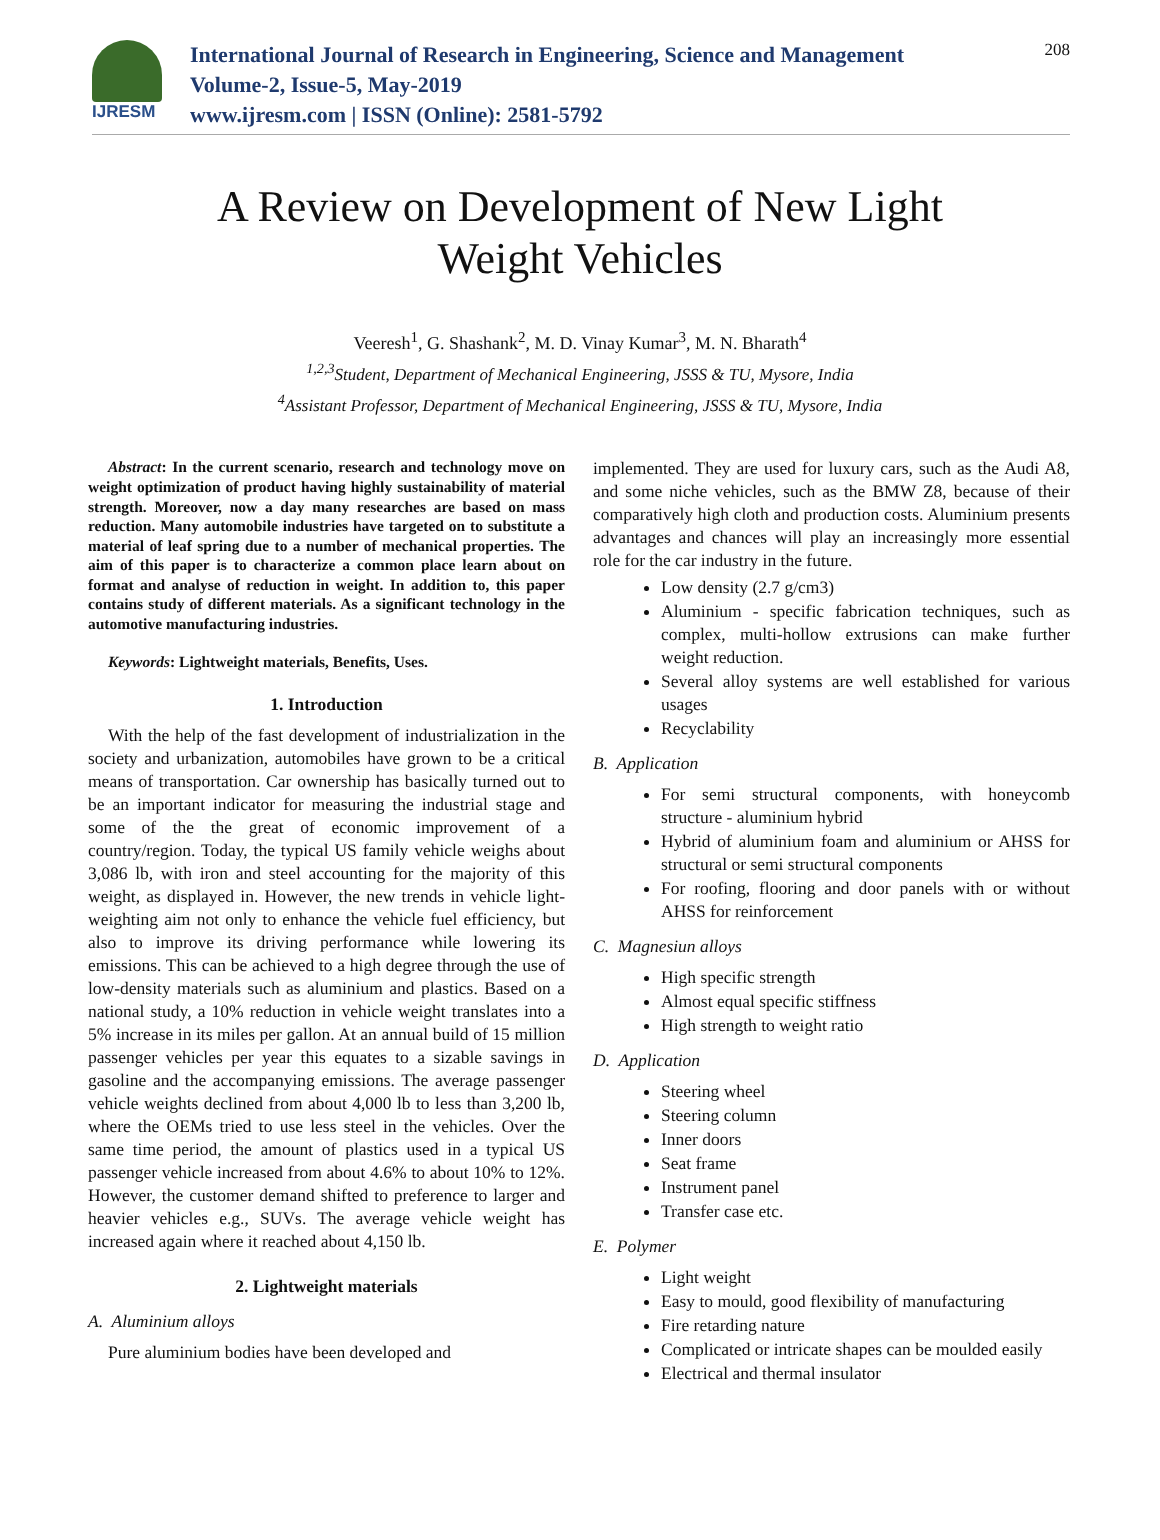IJRESM
International Journal of Research in Engineering, Science and Management
Volume-2, Issue-5, May-2019
www.ijresm.com | ISSN (Online): 2581-5792
208
A Review on Development of New Light
Weight Vehicles
Veeresh<sup>1</sup>, G. Shashank<sup>2</sup>, M. D. Vinay Kumar<sup>3</sup>, M. N. Bharath<sup>4</sup>
<sup>1,2,3</sup>Student, Department of Mechanical Engineering, JSSS & TU, Mysore, India
<sup>4</sup> Assistant Professor, Department of Mechanical Engineering, JSSS & TU, Mysore, India
Abstract: In the current scenario, research and technology move on weight optimization of product having highly sustainability of material strength. Moreover, now a day many researches are based on mass reduction. Many automobile industries have targeted on to substitute a material of leaf spring due to a number of mechanical properties. The aim of this paper is to characterize a common place learn about on format and analyse of reduction in weight. In addition to, this paper contains study of different materials. As a significant technology in the automotive manufacturing industries.
Keywords: Lightweight materials, Benefits, Uses.
1. Introduction
With the help of the fast development of industrialization in the society and urbanization, automobiles have grown to be a critical means of transportation. Car ownership has basically turned out to be an important indicator for measuring the industrial stage and some of the the great of economic improvement of a country/region. Today, the typical US family vehicle weighs about 3,086 lb, with iron and steel accounting for the majority of this weight, as displayed in. However, the new trends in vehicle light-weighting aim not only to enhance the vehicle fuel efficiency, but also to improve its driving performance while lowering its emissions. This can be achieved to a high degree through the use of low-density materials such as aluminium and plastics. Based on a national study, a 10% reduction in vehicle weight translates into a 5% increase in its miles per gallon. At an annual build of 15 million passenger vehicles per year this equates to a sizable savings in gasoline and the accompanying emissions. The average passenger vehicle weights declined from about 4,000 lb to less than 3,200 lb, where the OEMs tried to use less steel in the vehicles. Over the same time period, the amount of plastics used in a typical US passenger vehicle increased from about 4.6% to about 10% to 12%. However, the customer demand shifted to preference to larger and heavier vehicles e.g., SUVs. The average vehicle weight has increased again where it reached about 4,150 lb.
2. Lightweight materials
A. Aluminium alloys
Pure aluminium bodies have been developed and
implemented. They are used for luxury cars, such as the Audi A8, and some niche vehicles, such as the BMW Z8, because of their comparatively high cloth and production costs. Aluminium presents advantages and chances will play an increasingly more essential role for the car industry in the future.
Low density (2.7 g/cm3)
Aluminium - specific fabrication techniques, such as complex, multi-hollow extrusions can make further weight reduction.
Several alloy systems are well established for various usages
Recyclability
B. Application
For semi structural components, with honeycomb structure - aluminium hybrid
Hybrid of aluminium foam and aluminium or AHSS for structural or semi structural components
For roofing, flooring and door panels with or without AHSS for reinforcement
C. Magnesiun alloys
High specific strength
Almost equal specific stiffness
High strength to weight ratio
D. Application
Steering wheel
Steering column
Inner doors
Seat frame
Instrument panel
Transfer case etc.
E. Polymer
Light weight
Easy to mould, good flexibility of manufacturing
Fire retarding nature
Complicated or intricate shapes can be moulded easily
Electrical and thermal insulator